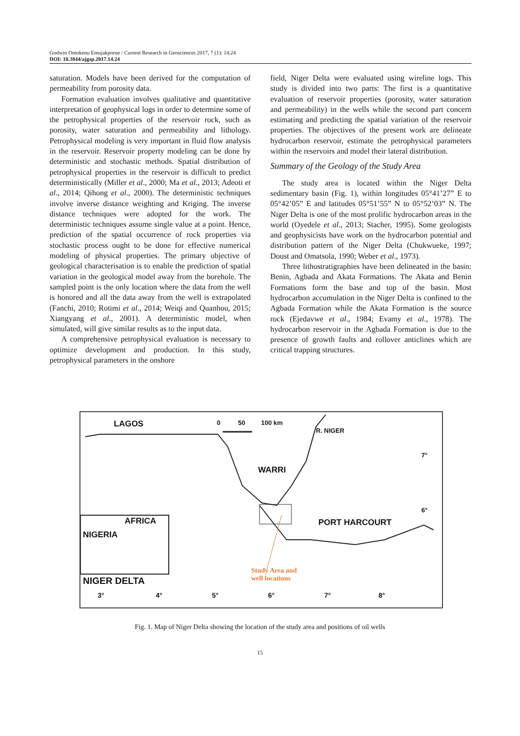Godwin Omokenu Emujakporue / Current Research in Geosciences 2017, 7 (1): 14.24
DOI: 10.3844/ajgsp.2017.14.24
saturation. Models have been derived for the computation of permeability from porosity data.
Formation evaluation involves qualitative and quantitative interpretation of geophysical logs in order to determine some of the petrophysical properties of the reservoir rock, such as porosity, water saturation and permeability and lithology. Petrophysical modeling is very important in fluid flow analysis in the reservoir. Reservoir property modeling can be done by deterministic and stochastic methods. Spatial distribution of petrophysical properties in the reservoir is difficult to predict deterministically (Miller et al., 2000; Ma et al., 2013; Adeoti et al., 2014; Qihong et al., 2000). The deterministic techniques involve inverse distance weighting and Kriging. The inverse distance techniques were adopted for the work. The deterministic techniques assume single value at a point. Hence, prediction of the spatial occurrence of rock properties via stochastic process ought to be done for effective numerical modeling of physical properties. The primary objective of geological characterisation is to enable the prediction of spatial variation in the geological model away from the borehole. The sampled point is the only location where the data from the well is honored and all the data away from the well is extrapolated (Fanchi, 2010; Rotimi et al., 2014; Weiqi and Quanhou, 2015; Xiangyang et al., 2001). A deterministic model, when simulated, will give similar results as to the input data.
A comprehensive petrophysical evaluation is necessary to optimize development and production. In this study, petrophysical parameters in the onshore
field, Niger Delta were evaluated using wireline logs. This study is divided into two parts: The first is a quantitative evaluation of reservoir properties (porosity, water saturation and permeability) in the wells while the second part concern estimating and predicting the spatial variation of the reservoir properties. The objectives of the present work are delineate hydrocarbon reservoir, estimate the petrophysical parameters within the reservoirs and model their lateral distribution.
Summary of the Geology of the Study Area
The study area is located within the Niger Delta sedimentary basin (Fig. 1), within longitudes 05°41’27” E to 05°42’05” E and latitudes 05°51’55” N to 05°52’03” N. The Niger Delta is one of the most prolific hydrocarbon areas in the world (Oyedele et al., 2013; Stacher, 1995). Some geologists and geophysicists have work on the hydrocarbon potential and distribution pattern of the Niger Delta (Chukwueke, 1997; Doust and Omatsola, 1990; Weber et al., 1973).
Three lithostratigraphies have been delineated in the basin: Benin, Agbada and Akata Formations. The Akata and Benin Formations form the base and top of the basin. Most hydrocarbon accumulation in the Niger Delta is confined to the Agbada Formation while the Akata Formation is the source rock (Ejedavwe et al., 1984; Evamy et al., 1978). The hydrocarbon reservoir in the Agbada Formation is due to the presence of growth faults and rollover anticlines which are critical trapping structures.
LAGOS 0 50 100 km
R. NIGER
7°
WARRI
6°
AFRICA
NIGERIA
PORT HARCOURT
Study Area and
well locations NIGER DELTA
3° 4° 5° 6° 7° 8°
Fig. 1. Map of Niger Delta showing the location of the study area and positions of oil wells
15